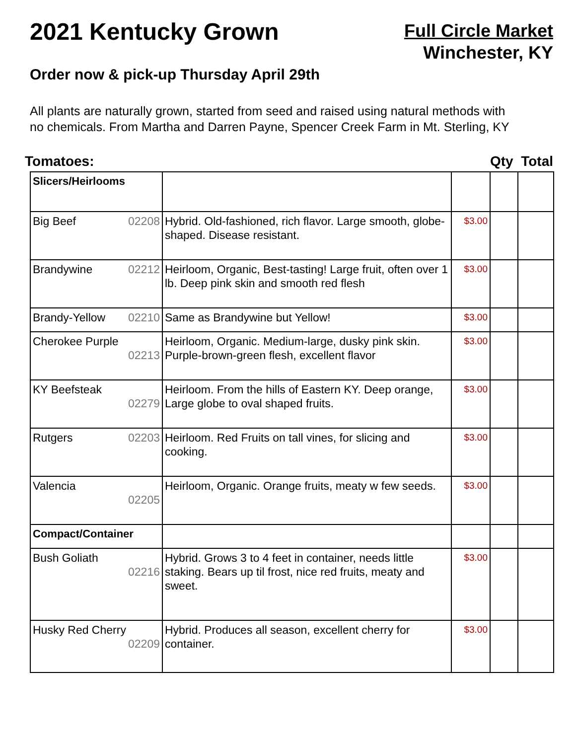2021 Kentucky Grown
Order now & pick-up Thursday April 29th
Full Circle Market
Winchester, KY
All plants are naturally grown, started from seed and raised using natural methods with no chemicals. From Martha and Darren Payne, Spencer Creek Farm in Mt. Sterling, KY
Tomatoes: Qty Total
| Slicers/Heirlooms | | | | |
| Big Beef 02208 | Hybrid. Old-fashioned, rich flavor. Large smooth, globe-shaped. Disease resistant. | $3.00 | | |
| Brandywine 02212 | Heirloom, Organic, Best-tasting! Large fruit, often over 1 lb. Deep pink skin and smooth red flesh | $3.00 | | |
| Brandy-Yellow 02210 | Same as Brandywine but Yellow! | $3.00 | | |
| Cherokee Purple 02213 | Heirloom, Organic. Medium-large, dusky pink skin. Purple-brown-green flesh, excellent flavor | $3.00 | | |
| KY Beefsteak 02279 | Heirloom. From the hills of Eastern KY. Deep orange, Large globe to oval shaped fruits. | $3.00 | | |
| Rutgers 02203 | Heirloom. Red Fruits on tall vines, for slicing and cooking. | $3.00 | | |
| Valencia 02205 | Heirloom, Organic. Orange fruits, meaty w few seeds. | $3.00 | | |
| Compact/Container | | | | |
| Bush Goliath 02216 | Hybrid. Grows 3 to 4 feet in container, needs little staking. Bears up til frost, nice red fruits, meaty and sweet. | $3.00 | | |
| Husky Red Cherry 02209 | Hybrid. Produces all season, excellent cherry for container. | $3.00 | | |